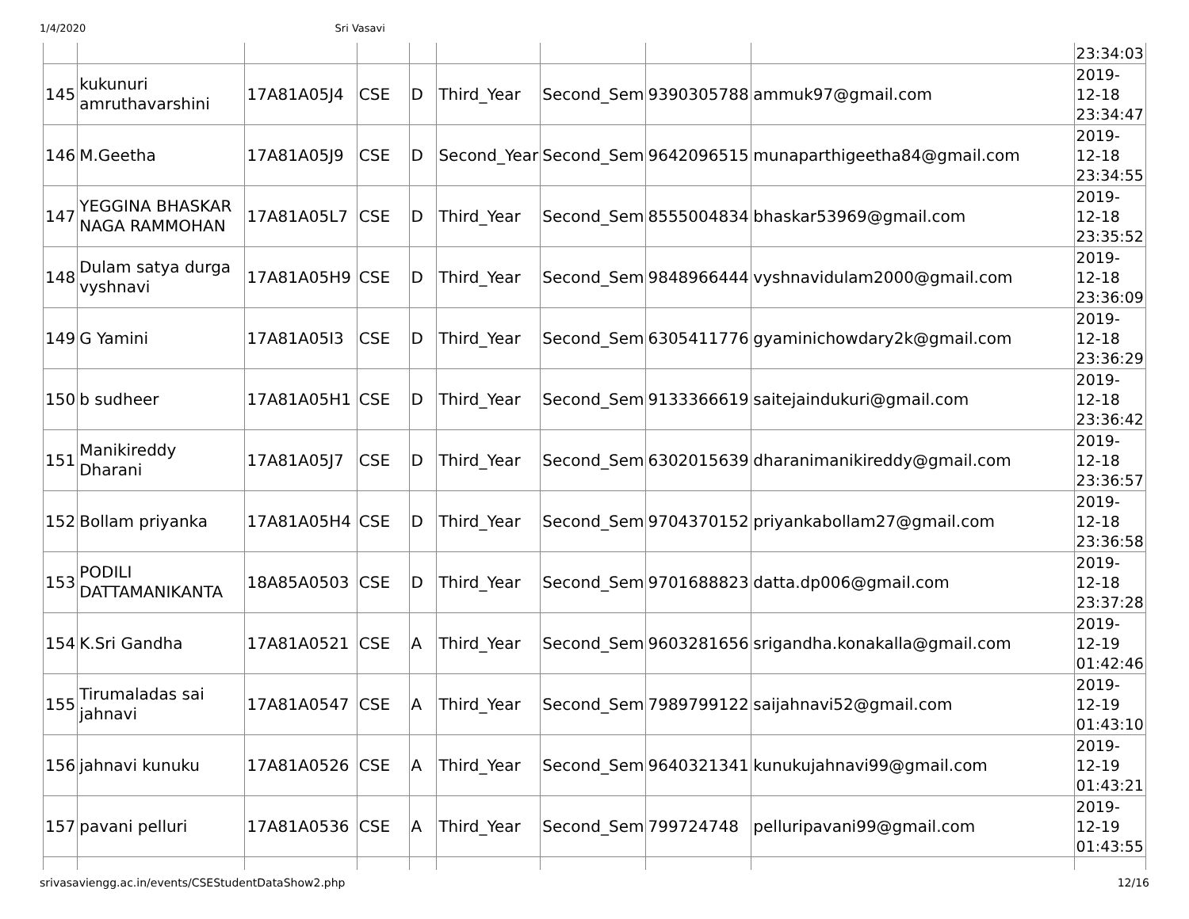1/4/2020 Sri Vasavi
| | | | | | | | | | 23:34:03 |
| 145 | kukunuri amruthavarshini | 17A81A05J4 | CSE | D | Third_Year | Second_Sem | 9390305788 | ammuk97@gmail.com | 2019-12-18 23:34:47 |
| 146 | M.Geetha | 17A81A05J9 | CSE | D | Second_Year | Second_Sem | 9642096515 | munaparthigeetha84@gmail.com | 2019-12-18 23:34:55 |
| 147 | YEGGINA BHASKAR NAGA RAMMOHAN | 17A81A05L7 | CSE | D | Third_Year | Second_Sem | 8555004834 | bhaskar53969@gmail.com | 2019-12-18 23:35:52 |
| 148 | Dulam satya durga vyshnavi | 17A81A05H9 | CSE | D | Third_Year | Second_Sem | 9848966444 | vyshnavidulam2000@gmail.com | 2019-12-18 23:36:09 |
| 149 | G Yamini | 17A81A05I3 | CSE | D | Third_Year | Second_Sem | 6305411776 | gyaminichowdary2k@gmail.com | 2019-12-18 23:36:29 |
| 150 | b sudheer | 17A81A05H1 | CSE | D | Third_Year | Second_Sem | 9133366619 | saitejaindukuri@gmail.com | 2019-12-18 23:36:42 |
| 151 | Manikireddy Dharani | 17A81A05J7 | CSE | D | Third_Year | Second_Sem | 6302015639 | dharanimanikireddy@gmail.com | 2019-12-18 23:36:57 |
| 152 | Bollam priyanka | 17A81A05H4 | CSE | D | Third_Year | Second_Sem | 9704370152 | priyankabollam27@gmail.com | 2019-12-18 23:36:58 |
| 153 | PODILI DATTAMANIKANTA | 18A85A0503 | CSE | D | Third_Year | Second_Sem | 9701688823 | datta.dp006@gmail.com | 2019-12-18 23:37:28 |
| 154 | K.Sri Gandha | 17A81A0521 | CSE | A | Third_Year | Second_Sem | 9603281656 | srigandha.konakalla@gmail.com | 2019-12-19 01:42:46 |
| 155 | Tirumaladas sai jahnavi | 17A81A0547 | CSE | A | Third_Year | Second_Sem | 7989799122 | saijahnavi52@gmail.com | 2019-12-19 01:43:10 |
| 156 | jahnavi kunuku | 17A81A0526 | CSE | A | Third_Year | Second_Sem | 9640321341 | kunukujahnavi99@gmail.com | 2019-12-19 01:43:21 |
| 157 | pavani pelluri | 17A81A0536 | CSE | A | Third_Year | Second_Sem | 799724748 | pelluripavani99@gmail.com | 2019-12-19 01:43:55 |
srivasaviengg.ac.in/events/CSEStudentDataShow2.php 12/16